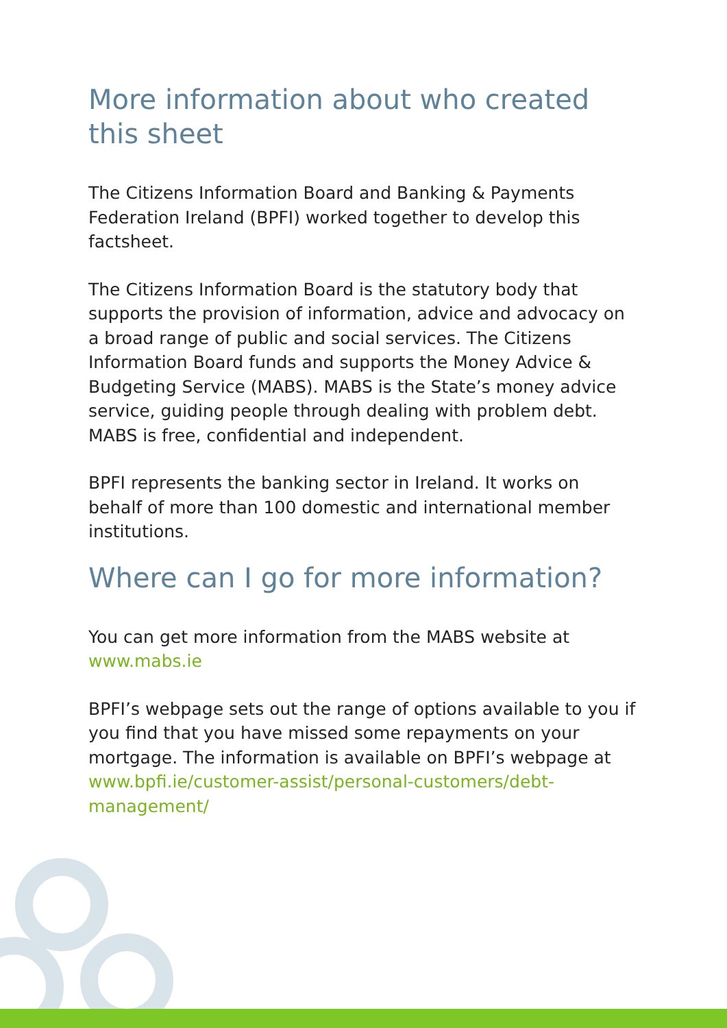More information about who created this sheet
The Citizens Information Board and Banking & Payments Federation Ireland (BPFI) worked together to develop this factsheet.
The Citizens Information Board is the statutory body that supports the provision of information, advice and advocacy on a broad range of public and social services. The Citizens Information Board funds and supports the Money Advice & Budgeting Service (MABS). MABS is the State’s money advice service, guiding people through dealing with problem debt. MABS is free, confidential and independent.
BPFI represents the banking sector in Ireland. It works on behalf of more than 100 domestic and international member institutions.
Where can I go for more information?
You can get more information from the MABS website at www.mabs.ie
BPFI’s webpage sets out the range of options available to you if you find that you have missed some repayments on your mortgage. The information is available on BPFI’s webpage at www.bpfi.ie/customer-assist/personal-customers/debt-management/